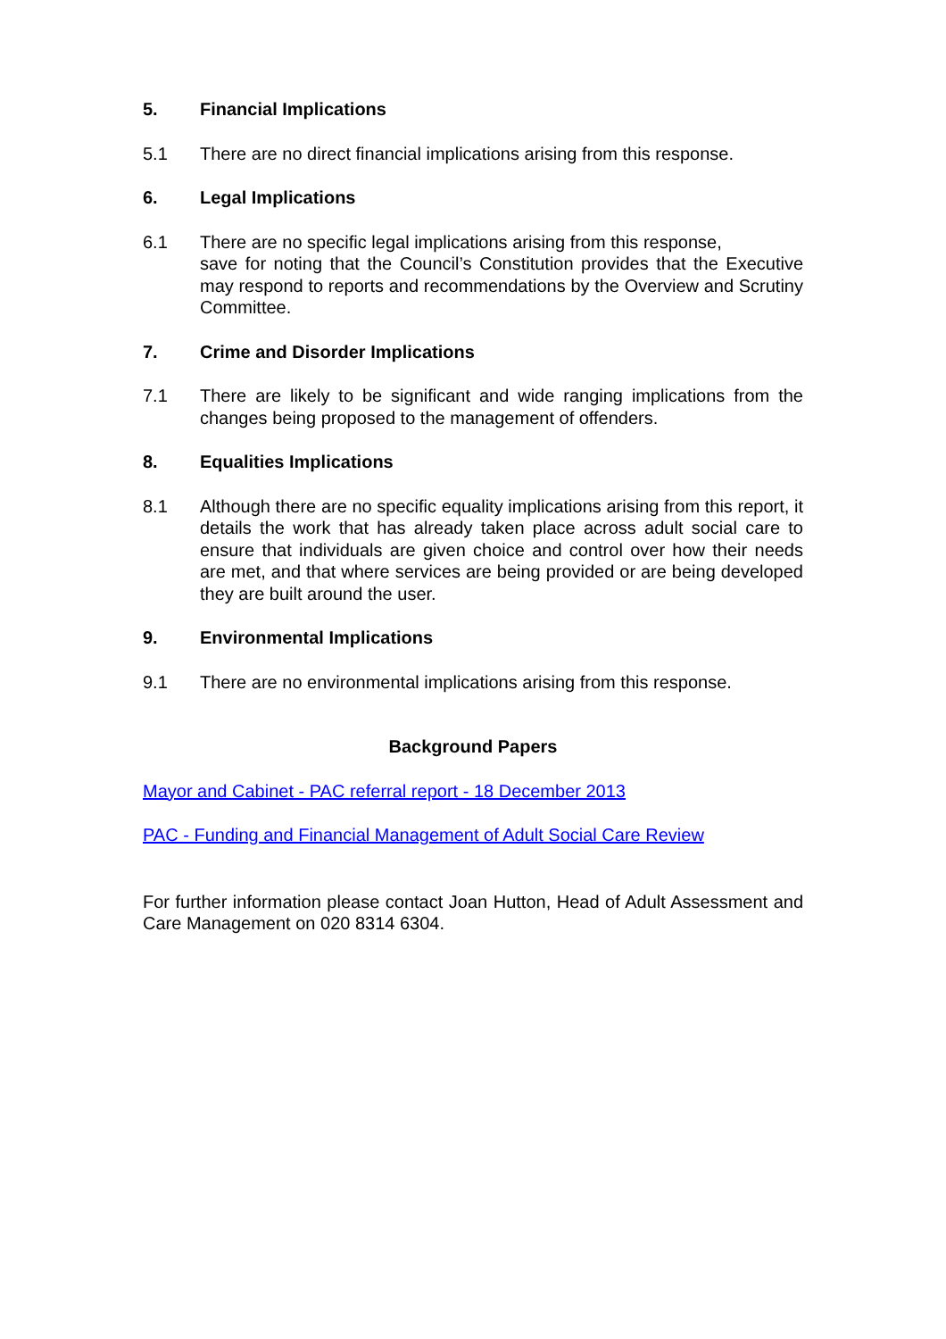5. Financial Implications
5.1 There are no direct financial implications arising from this response.
6. Legal Implications
6.1 There are no specific legal implications arising from this response,
save for noting that the Council’s Constitution provides that the Executive may respond to reports and recommendations by the Overview and Scrutiny Committee.
7. Crime and Disorder Implications
7.1 There are likely to be significant and wide ranging implications from the changes being proposed to the management of offenders.
8. Equalities Implications
8.1 Although there are no specific equality implications arising from this report, it details the work that has already taken place across adult social care to ensure that individuals are given choice and control over how their needs are met, and that where services are being provided or are being developed they are built around the user.
9. Environmental Implications
9.1 There are no environmental implications arising from this response.
Background Papers
Mayor and Cabinet - PAC referral report - 18 December 2013
PAC - Funding and Financial Management of Adult Social Care Review
For further information please contact Joan Hutton, Head of Adult Assessment and Care Management on 020 8314 6304.